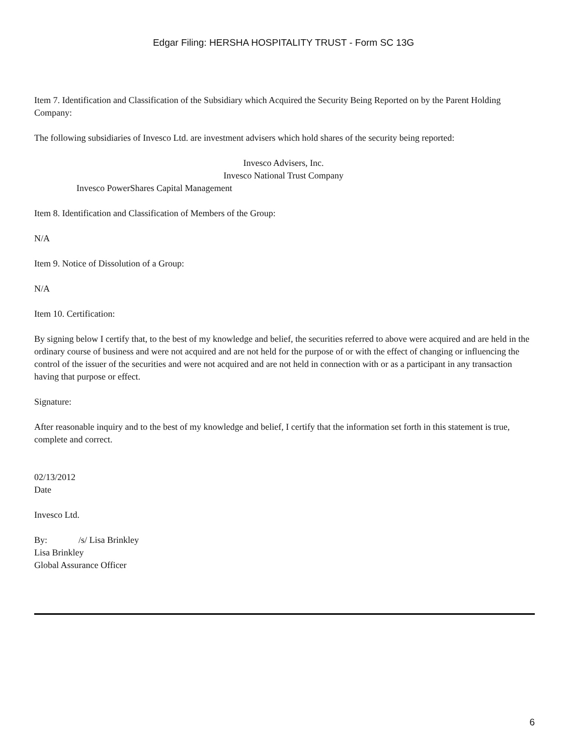Edgar Filing: HERSHA HOSPITALITY TRUST - Form SC 13G
Item 7. Identification and Classification of the Subsidiary which Acquired the Security Being Reported on by the Parent Holding Company:
The following subsidiaries of Invesco Ltd. are investment advisers which hold shares of the security being reported:
Invesco Advisers, Inc.
Invesco National Trust Company
Invesco PowerShares Capital Management
Item 8. Identification and Classification of Members of the Group:
N/A
Item 9. Notice of Dissolution of a Group:
N/A
Item 10. Certification:
By signing below I certify that, to the best of my knowledge and belief, the securities referred to above were acquired and are held in the ordinary course of business and were not acquired and are not held for the purpose of or with the effect of changing or influencing the control of the issuer of the securities and were not acquired and are not held in connection with or as a participant in any transaction having that purpose or effect.
Signature:
After reasonable inquiry and to the best of my knowledge and belief, I certify that the information set forth in this statement is true, complete and correct.
02/13/2012
Date
Invesco Ltd.
By: /s/ Lisa Brinkley
Lisa Brinkley
Global Assurance Officer
6